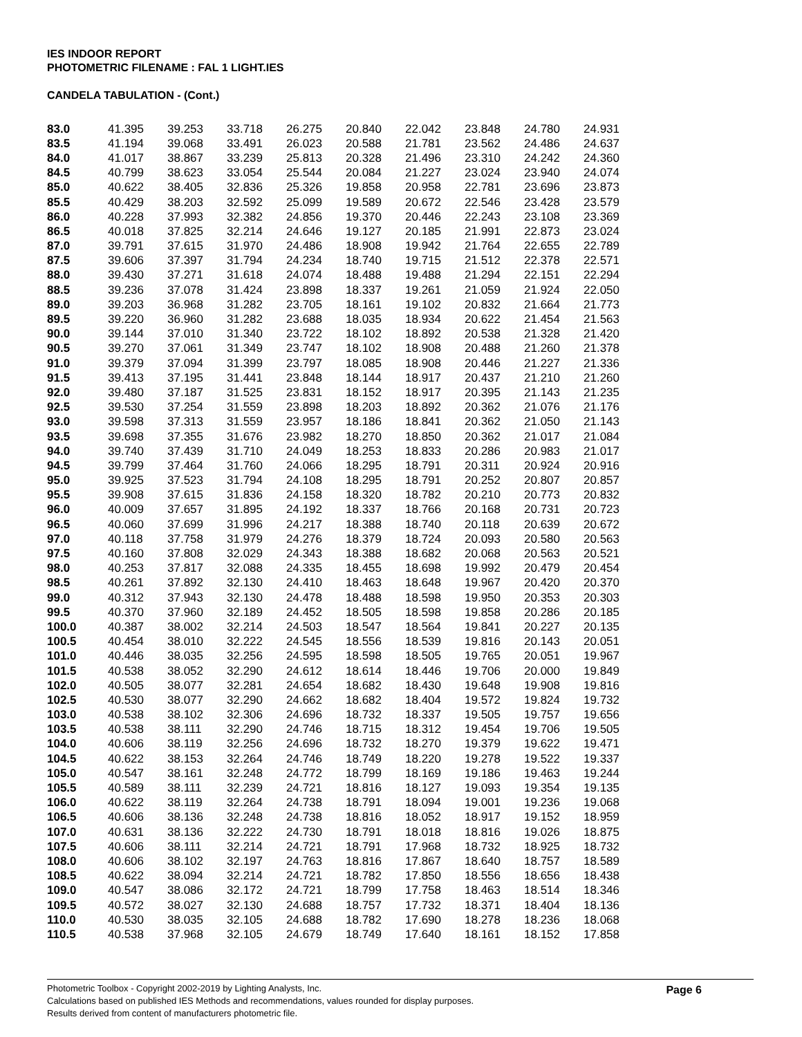IES INDOOR REPORT
PHOTOMETRIC FILENAME : FAL 1 LIGHT.IES
CANDELA TABULATION - (Cont.)
| 83.0 | 41.395 | 39.253 | 33.718 | 26.275 | 20.840 | 22.042 | 23.848 | 24.780 | 24.931 |
| 83.5 | 41.194 | 39.068 | 33.491 | 26.023 | 20.588 | 21.781 | 23.562 | 24.486 | 24.637 |
| 84.0 | 41.017 | 38.867 | 33.239 | 25.813 | 20.328 | 21.496 | 23.310 | 24.242 | 24.360 |
| 84.5 | 40.799 | 38.623 | 33.054 | 25.544 | 20.084 | 21.227 | 23.024 | 23.940 | 24.074 |
| 85.0 | 40.622 | 38.405 | 32.836 | 25.326 | 19.858 | 20.958 | 22.781 | 23.696 | 23.873 |
| 85.5 | 40.429 | 38.203 | 32.592 | 25.099 | 19.589 | 20.672 | 22.546 | 23.428 | 23.579 |
| 86.0 | 40.228 | 37.993 | 32.382 | 24.856 | 19.370 | 20.446 | 22.243 | 23.108 | 23.369 |
| 86.5 | 40.018 | 37.825 | 32.214 | 24.646 | 19.127 | 20.185 | 21.991 | 22.873 | 23.024 |
| 87.0 | 39.791 | 37.615 | 31.970 | 24.486 | 18.908 | 19.942 | 21.764 | 22.655 | 22.789 |
| 87.5 | 39.606 | 37.397 | 31.794 | 24.234 | 18.740 | 19.715 | 21.512 | 22.378 | 22.571 |
| 88.0 | 39.430 | 37.271 | 31.618 | 24.074 | 18.488 | 19.488 | 21.294 | 22.151 | 22.294 |
| 88.5 | 39.236 | 37.078 | 31.424 | 23.898 | 18.337 | 19.261 | 21.059 | 21.924 | 22.050 |
| 89.0 | 39.203 | 36.968 | 31.282 | 23.705 | 18.161 | 19.102 | 20.832 | 21.664 | 21.773 |
| 89.5 | 39.220 | 36.960 | 31.282 | 23.688 | 18.035 | 18.934 | 20.622 | 21.454 | 21.563 |
| 90.0 | 39.144 | 37.010 | 31.340 | 23.722 | 18.102 | 18.892 | 20.538 | 21.328 | 21.420 |
| 90.5 | 39.270 | 37.061 | 31.349 | 23.747 | 18.102 | 18.908 | 20.488 | 21.260 | 21.378 |
| 91.0 | 39.379 | 37.094 | 31.399 | 23.797 | 18.085 | 18.908 | 20.446 | 21.227 | 21.336 |
| 91.5 | 39.413 | 37.195 | 31.441 | 23.848 | 18.144 | 18.917 | 20.437 | 21.210 | 21.260 |
| 92.0 | 39.480 | 37.187 | 31.525 | 23.831 | 18.152 | 18.917 | 20.395 | 21.143 | 21.235 |
| 92.5 | 39.530 | 37.254 | 31.559 | 23.898 | 18.203 | 18.892 | 20.362 | 21.076 | 21.176 |
| 93.0 | 39.598 | 37.313 | 31.559 | 23.957 | 18.186 | 18.841 | 20.362 | 21.050 | 21.143 |
| 93.5 | 39.698 | 37.355 | 31.676 | 23.982 | 18.270 | 18.850 | 20.362 | 21.017 | 21.084 |
| 94.0 | 39.740 | 37.439 | 31.710 | 24.049 | 18.253 | 18.833 | 20.286 | 20.983 | 21.017 |
| 94.5 | 39.799 | 37.464 | 31.760 | 24.066 | 18.295 | 18.791 | 20.311 | 20.924 | 20.916 |
| 95.0 | 39.925 | 37.523 | 31.794 | 24.108 | 18.295 | 18.791 | 20.252 | 20.807 | 20.857 |
| 95.5 | 39.908 | 37.615 | 31.836 | 24.158 | 18.320 | 18.782 | 20.210 | 20.773 | 20.832 |
| 96.0 | 40.009 | 37.657 | 31.895 | 24.192 | 18.337 | 18.766 | 20.168 | 20.731 | 20.723 |
| 96.5 | 40.060 | 37.699 | 31.996 | 24.217 | 18.388 | 18.740 | 20.118 | 20.639 | 20.672 |
| 97.0 | 40.118 | 37.758 | 31.979 | 24.276 | 18.379 | 18.724 | 20.093 | 20.580 | 20.563 |
| 97.5 | 40.160 | 37.808 | 32.029 | 24.343 | 18.388 | 18.682 | 20.068 | 20.563 | 20.521 |
| 98.0 | 40.253 | 37.817 | 32.088 | 24.335 | 18.455 | 18.698 | 19.992 | 20.479 | 20.454 |
| 98.5 | 40.261 | 37.892 | 32.130 | 24.410 | 18.463 | 18.648 | 19.967 | 20.420 | 20.370 |
| 99.0 | 40.312 | 37.943 | 32.130 | 24.478 | 18.488 | 18.598 | 19.950 | 20.353 | 20.303 |
| 99.5 | 40.370 | 37.960 | 32.189 | 24.452 | 18.505 | 18.598 | 19.858 | 20.286 | 20.185 |
| 100.0 | 40.387 | 38.002 | 32.214 | 24.503 | 18.547 | 18.564 | 19.841 | 20.227 | 20.135 |
| 100.5 | 40.454 | 38.010 | 32.222 | 24.545 | 18.556 | 18.539 | 19.816 | 20.143 | 20.051 |
| 101.0 | 40.446 | 38.035 | 32.256 | 24.595 | 18.598 | 18.505 | 19.765 | 20.051 | 19.967 |
| 101.5 | 40.538 | 38.052 | 32.290 | 24.612 | 18.614 | 18.446 | 19.706 | 20.000 | 19.849 |
| 102.0 | 40.505 | 38.077 | 32.281 | 24.654 | 18.682 | 18.430 | 19.648 | 19.908 | 19.816 |
| 102.5 | 40.530 | 38.077 | 32.290 | 24.662 | 18.682 | 18.404 | 19.572 | 19.824 | 19.732 |
| 103.0 | 40.538 | 38.102 | 32.306 | 24.696 | 18.732 | 18.337 | 19.505 | 19.757 | 19.656 |
| 103.5 | 40.538 | 38.111 | 32.290 | 24.746 | 18.715 | 18.312 | 19.454 | 19.706 | 19.505 |
| 104.0 | 40.606 | 38.119 | 32.256 | 24.696 | 18.732 | 18.270 | 19.379 | 19.622 | 19.471 |
| 104.5 | 40.622 | 38.153 | 32.264 | 24.746 | 18.749 | 18.220 | 19.278 | 19.522 | 19.337 |
| 105.0 | 40.547 | 38.161 | 32.248 | 24.772 | 18.799 | 18.169 | 19.186 | 19.463 | 19.244 |
| 105.5 | 40.589 | 38.111 | 32.239 | 24.721 | 18.816 | 18.127 | 19.093 | 19.354 | 19.135 |
| 106.0 | 40.622 | 38.119 | 32.264 | 24.738 | 18.791 | 18.094 | 19.001 | 19.236 | 19.068 |
| 106.5 | 40.606 | 38.136 | 32.248 | 24.738 | 18.816 | 18.052 | 18.917 | 19.152 | 18.959 |
| 107.0 | 40.631 | 38.136 | 32.222 | 24.730 | 18.791 | 18.018 | 18.816 | 19.026 | 18.875 |
| 107.5 | 40.606 | 38.111 | 32.214 | 24.721 | 18.791 | 17.968 | 18.732 | 18.925 | 18.732 |
| 108.0 | 40.606 | 38.102 | 32.197 | 24.763 | 18.816 | 17.867 | 18.640 | 18.757 | 18.589 |
| 108.5 | 40.622 | 38.094 | 32.214 | 24.721 | 18.782 | 17.850 | 18.556 | 18.656 | 18.438 |
| 109.0 | 40.547 | 38.086 | 32.172 | 24.721 | 18.799 | 17.758 | 18.463 | 18.514 | 18.346 |
| 109.5 | 40.572 | 38.027 | 32.130 | 24.688 | 18.757 | 17.732 | 18.371 | 18.404 | 18.136 |
| 110.0 | 40.530 | 38.035 | 32.105 | 24.688 | 18.782 | 17.690 | 18.278 | 18.236 | 18.068 |
| 110.5 | 40.538 | 37.968 | 32.105 | 24.679 | 18.749 | 17.640 | 18.161 | 18.152 | 17.858 |
Page 6 Photometric Toolbox - Copyright 2002-2019 by Lighting Analysts, Inc.
Calculations based on published IES Methods and recommendations, values rounded for display purposes.
Results derived from content of manufacturers photometric file.